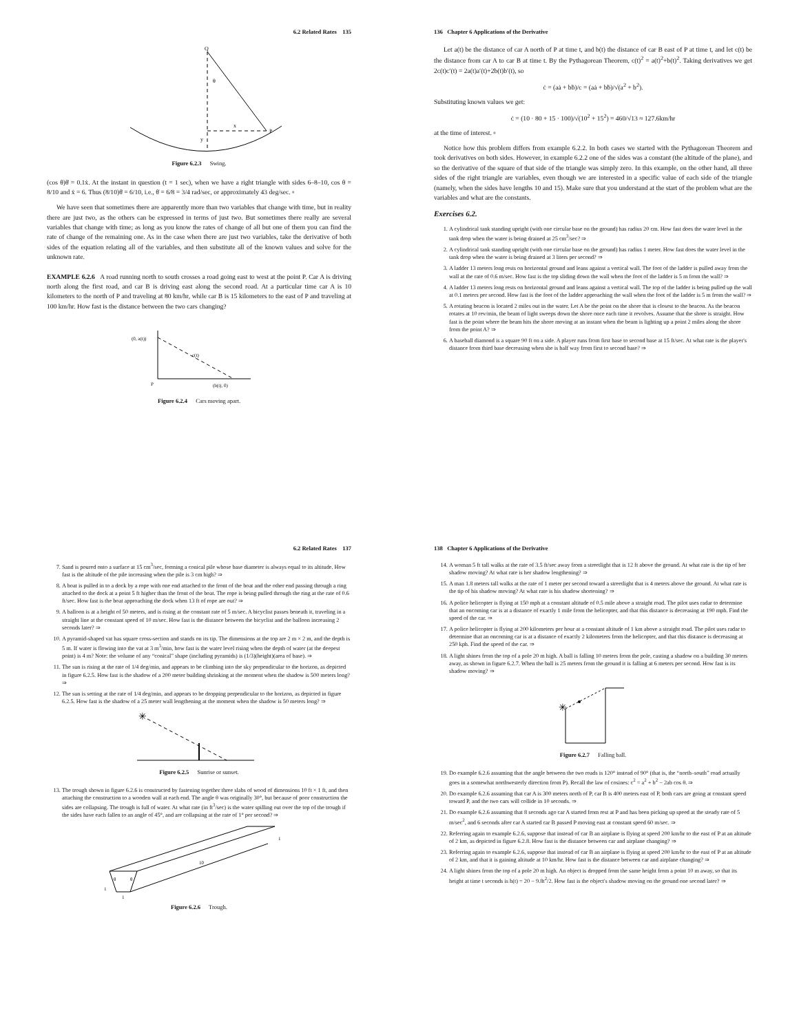6.2 Related Rates 135
Q
θ
x
P
y
Figure 6.2.3 Swing.
(cos θ)θ̇ = 0.1ẋ. At the instant in question (t = 1 sec), when we have a right triangle with sides 6–8–10, cos θ = 8/10 and ẋ = 6. Thus (8/10)θ̇ = 6/10, i.e., θ̇ = 6/8 = 3/4 rad/sec, or approximately 43 deg/sec. ▫
We have seen that sometimes there are apparently more than two variables that change with time, but in reality there are just two, as the others can be expressed in terms of just two. But sometimes there really are several variables that change with time; as long as you know the rates of change of all but one of them you can find the rate of change of the remaining one. As in the case when there are just two variables, take the derivative of both sides of the equation relating all of the variables, and then substitute all of the known values and solve for the unknown rate.
EXAMPLE 6.2.6 A road running north to south crosses a road going east to west at the point P. Car A is driving north along the first road, and car B is driving east along the second road. At a particular time car A is 10 kilometers to the north of P and traveling at 80 km/hr, while car B is 15 kilometers to the east of P and traveling at 100 km/hr. How fast is the distance between the two cars changing?
(0, a(t))
c(t)
P
(b(t), 0)
Figure 6.2.4 Cars moving apart.
136 Chapter 6 Applications of the Derivative
Let a(t) be the distance of car A north of P at time t, and b(t) the distance of car B east of P at time t, and let c(t) be the distance from car A to car B at time t. By the Pythagorean Theorem, c(t)<sup>2</sup> = a(t)<sup>2</sup>+b(t)<sup>2</sup>. Taking derivatives we get 2c(t)c′(t) = 2a(t)a′(t)+2b(t)b′(t), so
ċ = (aȧ + bḃ)/c = (aȧ + bḃ)/√(a<sup>2</sup> + b<sup>2</sup>).
Substituting known values we get:
ċ = (10 · 80 + 15 · 100)/√(10<sup>2</sup> + 15<sup>2</sup>) = 460/√13 ≈ 127.6km/hr
at the time of interest. ▫
Notice how this problem differs from example 6.2.2. In both cases we started with the Pythagorean Theorem and took derivatives on both sides. However, in example 6.2.2 one of the sides was a constant (the altitude of the plane), and so the derivative of the square of that side of the triangle was simply zero. In this example, on the other hand, all three sides of the right triangle are variables, even though we are interested in a specific value of each side of the triangle (namely, when the sides have lengths 10 and 15). Make sure that you understand at the start of the problem what are the variables and what are the constants.
Exercises 6.2.
1. A cylindrical tank standing upright (with one circular base on the ground) has radius 20 cm. How fast does the water level in the tank drop when the water is being drained at 25 cm<sup>3</sup>/sec? ⇒
2. A cylindrical tank standing upright (with one circular base on the ground) has radius 1 meter. How fast does the water level in the tank drop when the water is being drained at 3 liters per second? ⇒
3. A ladder 13 meters long rests on horizontal ground and leans against a vertical wall. The foot of the ladder is pulled away from the wall at the rate of 0.6 m/sec. How fast is the top sliding down the wall when the foot of the ladder is 5 m from the wall? ⇒
4. A ladder 13 meters long rests on horizontal ground and leans against a vertical wall. The top of the ladder is being pulled up the wall at 0.1 meters per second. How fast is the foot of the ladder approaching the wall when the foot of the ladder is 5 m from the wall? ⇒
5. A rotating beacon is located 2 miles out in the water. Let A be the point on the shore that is closest to the beacon. As the beacon rotates at 10 rev/min, the beam of light sweeps down the shore once each time it revolves. Assume that the shore is straight. How fast is the point where the beam hits the shore moving at an instant when the beam is lighting up a point 2 miles along the shore from the point A? ⇒
6. A baseball diamond is a square 90 ft on a side. A player runs from first base to second base at 15 ft/sec. At what rate is the player's distance from third base decreasing when she is half way from first to second base? ⇒
6.2 Related Rates 137
7. Sand is poured onto a surface at 15 cm<sup>3</sup>/sec, forming a conical pile whose base diameter is always equal to its altitude. How fast is the altitude of the pile increasing when the pile is 3 cm high? ⇒
8. A boat is pulled in to a dock by a rope with one end attached to the front of the boat and the other end passing through a ring attached to the dock at a point 5 ft higher than the front of the boat. The rope is being pulled through the ring at the rate of 0.6 ft/sec. How fast is the boat approaching the dock when 13 ft of rope are out? ⇒
9. A balloon is at a height of 50 meters, and is rising at the constant rate of 5 m/sec. A bicyclist passes beneath it, traveling in a straight line at the constant speed of 10 m/sec. How fast is the distance between the bicyclist and the balloon increasing 2 seconds later? ⇒
10. A pyramid-shaped vat has square cross-section and stands on its tip. The dimensions at the top are 2 m × 2 m, and the depth is 5 m. If water is flowing into the vat at 3 m<sup>3</sup>/min, how fast is the water level rising when the depth of water (at the deepest point) is 4 m? Note: the volume of any “conical” shape (including pyramids) is (1/3)(height)(area of base). ⇒
11. The sun is rising at the rate of 1/4 deg/min, and appears to be climbing into the sky perpendicular to the horizon, as depicted in figure 6.2.5. How fast is the shadow of a 200 meter building shrinking at the moment when the shadow is 500 meters long? ⇒
12. The sun is setting at the rate of 1/4 deg/min, and appears to be dropping perpendicular to the horizon, as depicted in figure 6.2.5. How fast is the shadow of a 25 meter wall lengthening at the moment when the shadow is 50 meters long? ⇒
✳
Figure 6.2.5 Sunrise or sunset.
13. The trough shown in figure 6.2.6 is constructed by fastening together three slabs of wood of dimensions 10 ft × 1 ft, and then attaching the construction to a wooden wall at each end. The angle θ was originally 30°, but because of poor construction the sides are collapsing. The trough is full of water. At what rate (in ft<sup>3</sup>/sec) is the water spilling out over the top of the trough if the sides have each fallen to an angle of 45°, and are collapsing at the rate of 1° per second? ⇒
10
1
1
1
θ
θ
Figure 6.2.6 Trough.
138 Chapter 6 Applications of the Derivative
14. A woman 5 ft tall walks at the rate of 3.5 ft/sec away from a streetlight that is 12 ft above the ground. At what rate is the tip of her shadow moving? At what rate is her shadow lengthening? ⇒
15. A man 1.8 meters tall walks at the rate of 1 meter per second toward a streetlight that is 4 meters above the ground. At what rate is the tip of his shadow moving? At what rate is his shadow shortening? ⇒
16. A police helicopter is flying at 150 mph at a constant altitude of 0.5 mile above a straight road. The pilot uses radar to determine that an oncoming car is at a distance of exactly 1 mile from the helicopter, and that this distance is decreasing at 190 mph. Find the speed of the car. ⇒
17. A police helicopter is flying at 200 kilometers per hour at a constant altitude of 1 km above a straight road. The pilot uses radar to determine that an oncoming car is at a distance of exactly 2 kilometers from the helicopter, and that this distance is decreasing at 250 kph. Find the speed of the car. ⇒
18. A light shines from the top of a pole 20 m high. A ball is falling 10 meters from the pole, casting a shadow on a building 30 meters away, as shown in figure 6.2.7. When the ball is 25 meters from the ground it is falling at 6 meters per second. How fast is its shadow moving? ⇒
✳
Figure 6.2.7 Falling ball.
19. Do example 6.2.6 assuming that the angle between the two roads is 120° instead of 90° (that is, the “north–south” road actually goes in a somewhat northwesterly direction from P). Recall the law of cosines: c<sup>2</sup> = a<sup>2</sup> + b<sup>2</sup> − 2ab cos θ. ⇒
20. Do example 6.2.6 assuming that car A is 300 meters north of P, car B is 400 meters east of P, both cars are going at constant speed toward P, and the two cars will collide in 10 seconds. ⇒
21. Do example 6.2.6 assuming that 8 seconds ago car A started from rest at P and has been picking up speed at the steady rate of 5 m/sec<sup>2</sup>, and 6 seconds after car A started car B passed P moving east at constant speed 60 m/sec. ⇒
22. Referring again to example 6.2.6, suppose that instead of car B an airplane is flying at speed 200 km/hr to the east of P at an altitude of 2 km, as depicted in figure 6.2.8. How fast is the distance between car and airplane changing? ⇒
23. Referring again to example 6.2.6, suppose that instead of car B an airplane is flying at speed 200 km/hr to the east of P at an altitude of 2 km, and that it is gaining altitude at 10 km/hr. How fast is the distance between car and airplane changing? ⇒
24. A light shines from the top of a pole 20 m high. An object is dropped from the same height from a point 10 m away, so that its height at time t seconds is h(t) = 20 − 9.8t<sup>2</sup>/2. How fast is the object's shadow moving on the ground one second later? ⇒